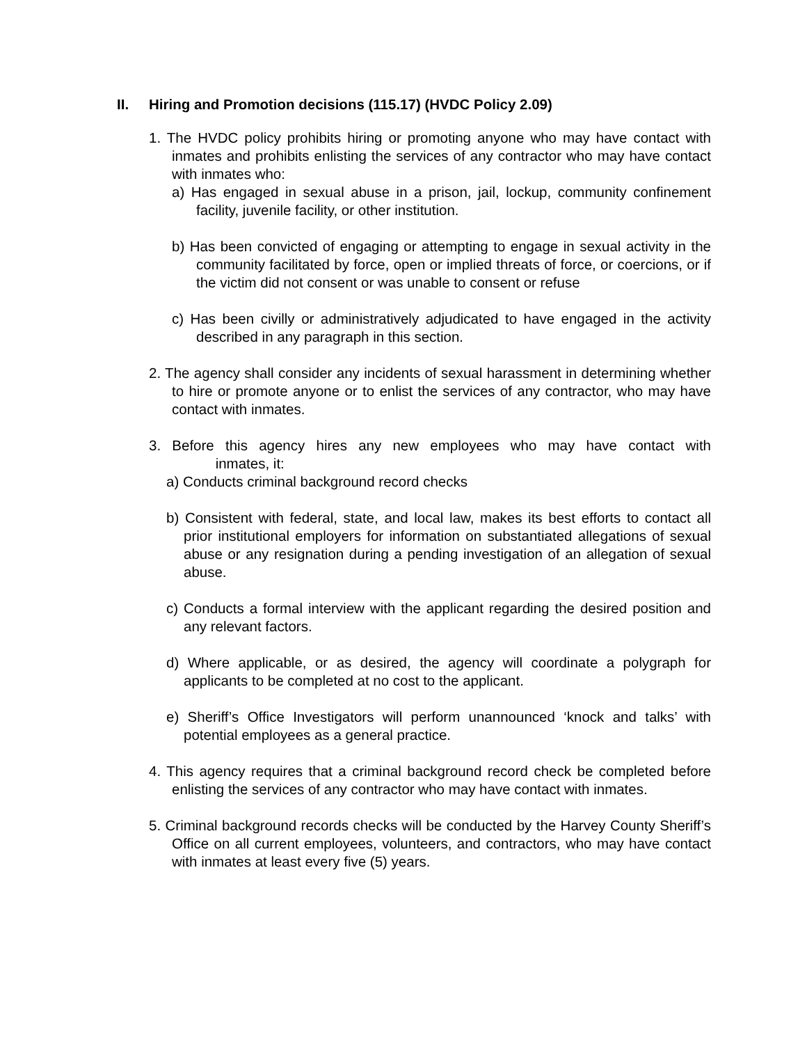II. Hiring and Promotion decisions (115.17) (HVDC Policy 2.09)
1. The HVDC policy prohibits hiring or promoting anyone who may have contact with inmates and prohibits enlisting the services of any contractor who may have contact with inmates who:
a) Has engaged in sexual abuse in a prison, jail, lockup, community confinement facility, juvenile facility, or other institution.
b) Has been convicted of engaging or attempting to engage in sexual activity in the community facilitated by force, open or implied threats of force, or coercions, or if the victim did not consent or was unable to consent or refuse
c) Has been civilly or administratively adjudicated to have engaged in the activity described in any paragraph in this section.
2. The agency shall consider any incidents of sexual harassment in determining whether to hire or promote anyone or to enlist the services of any contractor, who may have contact with inmates.
3. Before this agency hires any new employees who may have contact with inmates, it:
a) Conducts criminal background record checks
b) Consistent with federal, state, and local law, makes its best efforts to contact all prior institutional employers for information on substantiated allegations of sexual abuse or any resignation during a pending investigation of an allegation of sexual abuse.
c) Conducts a formal interview with the applicant regarding the desired position and any relevant factors.
d) Where applicable, or as desired, the agency will coordinate a polygraph for applicants to be completed at no cost to the applicant.
e) Sheriff’s Office Investigators will perform unannounced ‘knock and talks’ with potential employees as a general practice.
4. This agency requires that a criminal background record check be completed before enlisting the services of any contractor who may have contact with inmates.
5. Criminal background records checks will be conducted by the Harvey County Sheriff’s Office on all current employees, volunteers, and contractors, who may have contact with inmates at least every five (5) years.